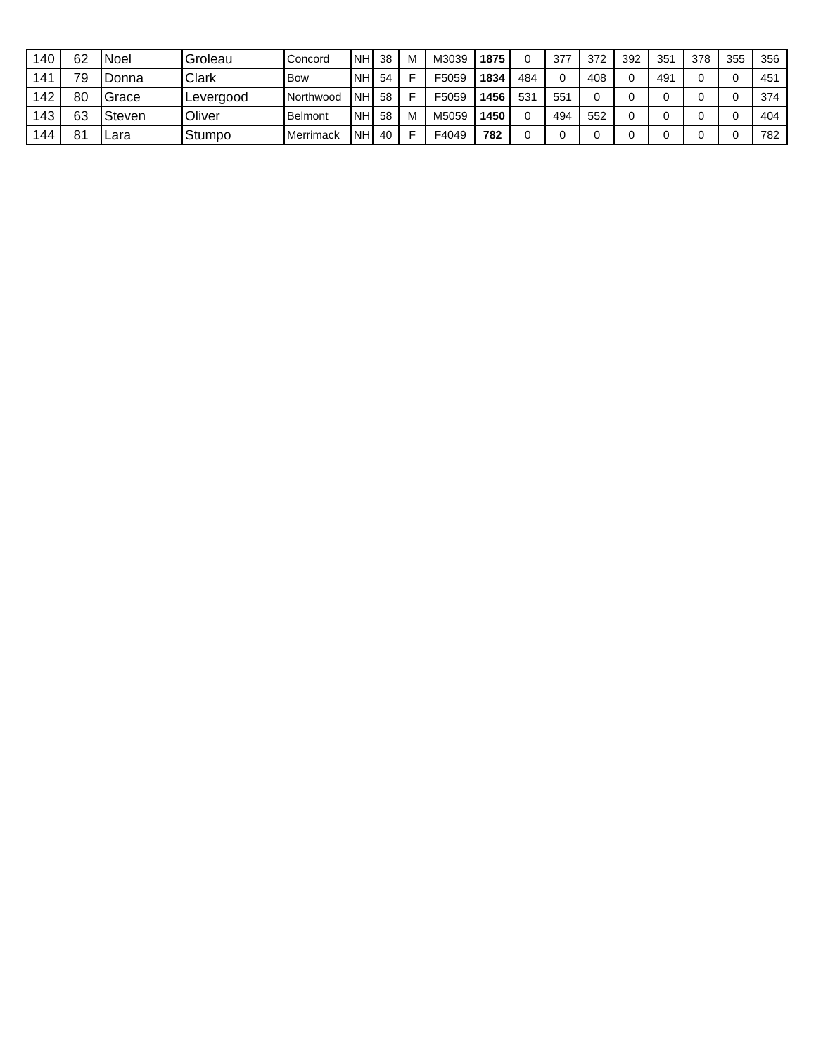| 140 | 62 | Noel | Groleau | Concord | NH | 38 | M | M3039 | 1875 | 0 | 377 | 372 | 392 | 351 | 378 | 355 | 356 |
| 141 | 79 | Donna | Clark | Bow | NH | 54 | F | F5059 | 1834 | 484 | 0 | 408 | 0 | 491 | 0 | 0 | 451 |
| 142 | 80 | Grace | Levergood | Northwood | NH | 58 | F | F5059 | 1456 | 531 | 551 | 0 | 0 | 0 | 0 | 0 | 374 |
| 143 | 63 | Steven | Oliver | Belmont | NH | 58 | M | M5059 | 1450 | 0 | 494 | 552 | 0 | 0 | 0 | 0 | 404 |
| 144 | 81 | Lara | Stumpo | Merrimack | NH | 40 | F | F4049 | 782 | 0 | 0 | 0 | 0 | 0 | 0 | 0 | 782 |